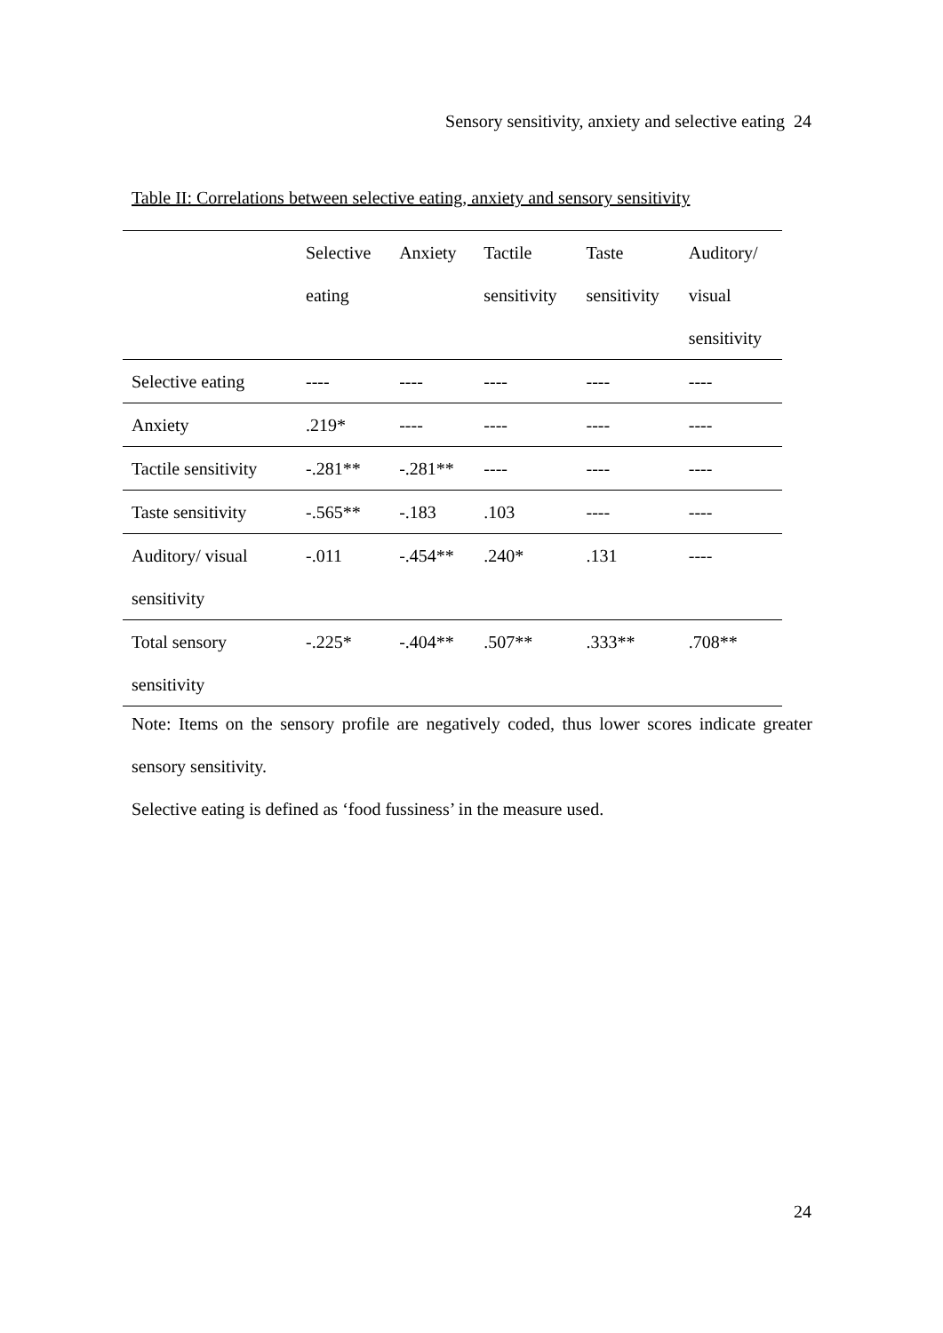Sensory sensitivity, anxiety and selective eating 24
Table II: Correlations between selective eating, anxiety and sensory sensitivity
| | Selective eating | Anxiety | Tactile sensitivity | Taste sensitivity | Auditory/ visual sensitivity |
| --- | --- | --- | --- | --- | --- |
| Selective eating | ---- | ---- | ---- | ---- | ---- |
| Anxiety | .219* | ---- | ---- | ---- | ---- |
| Tactile sensitivity | -.281** | -.281** | ---- | ---- | ---- |
| Taste sensitivity | -.565** | -.183 | .103 | ---- | ---- |
| Auditory/ visual sensitivity | -.011 | -.454** | .240* | .131 | ---- |
| Total sensory sensitivity | -.225* | -.404** | .507** | .333** | .708** |
Note: Items on the sensory profile are negatively coded, thus lower scores indicate greater sensory sensitivity.
Selective eating is defined as ‘food fussiness’ in the measure used.
24